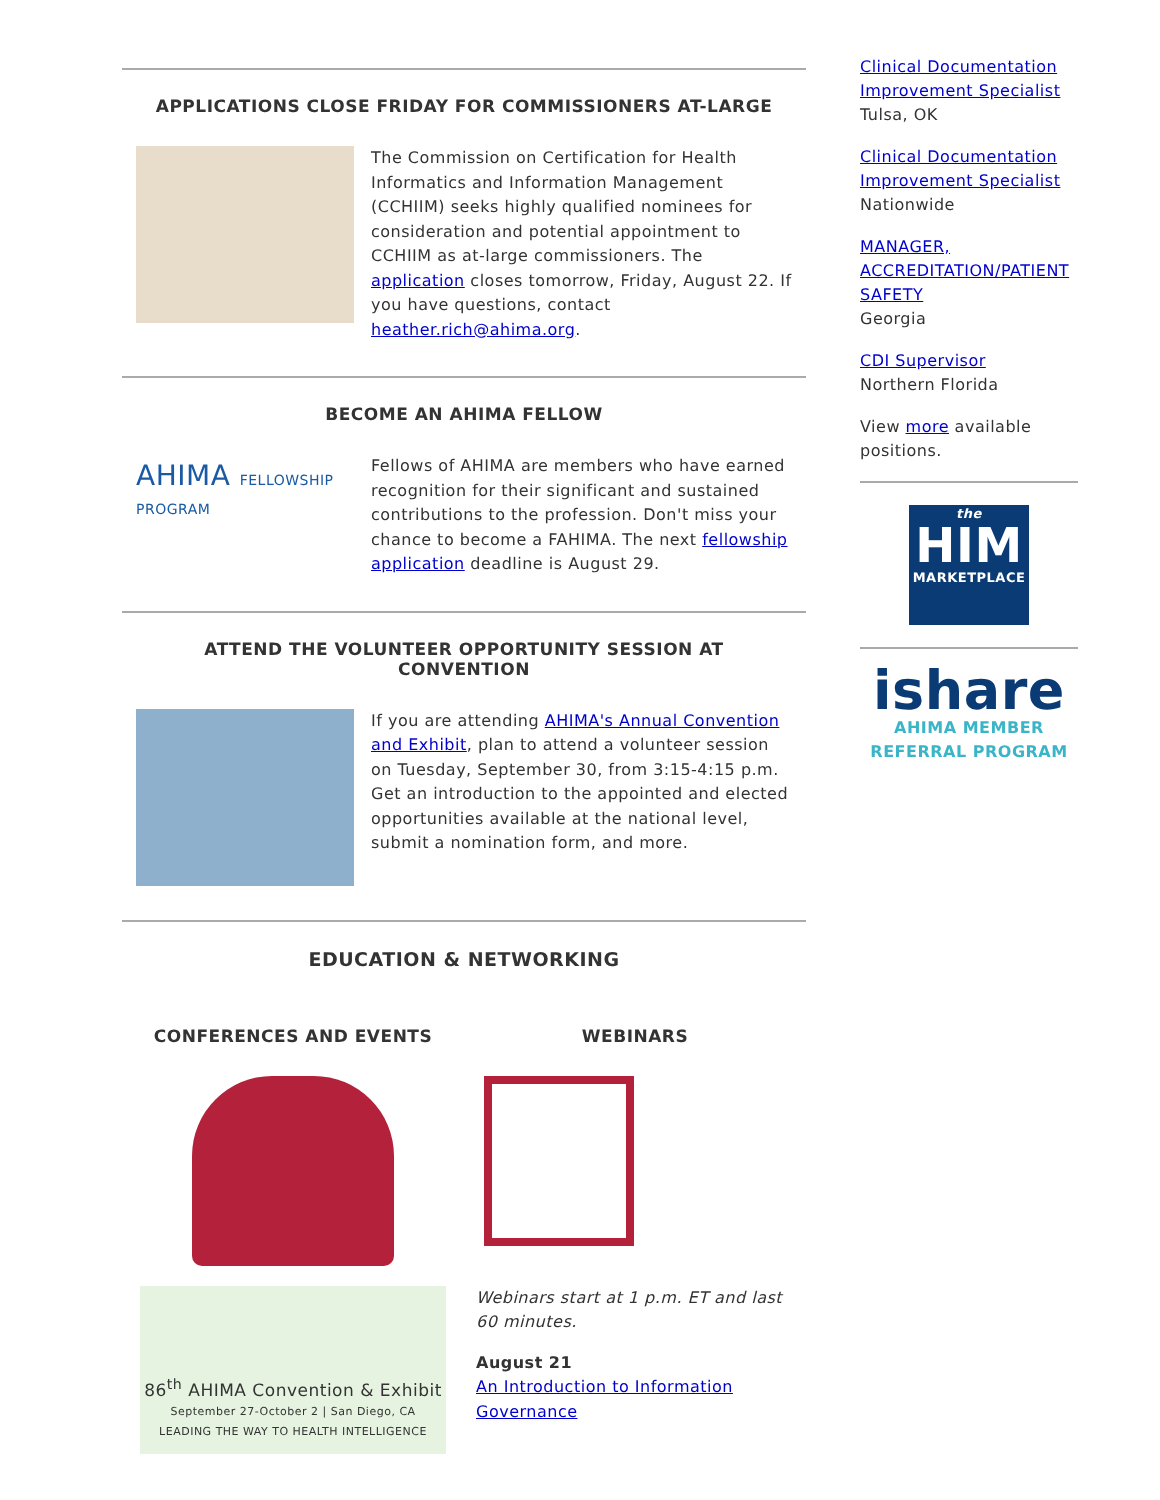APPLICATIONS CLOSE FRIDAY FOR COMMISSIONERS AT-LARGE
The Commission on Certification for Health Informatics and Information Management (CCHIIM) seeks highly qualified nominees for consideration and potential appointment to CCHIIM as at-large commissioners. The application closes tomorrow, Friday, August 22. If you have questions, contact heather.rich@ahima.org.
BECOME AN AHIMA FELLOW
AHIMA FELLOWSHIP PROGRAM
Fellows of AHIMA are members who have earned recognition for their significant and sustained contributions to the profession. Don't miss your chance to become a FAHIMA. The next fellowship application deadline is August 29.
ATTEND THE VOLUNTEER OPPORTUNITY SESSION AT CONVENTION
If you are attending AHIMA's Annual Convention and Exhibit, plan to attend a volunteer session on Tuesday, September 30, from 3:15-4:15 p.m. Get an introduction to the appointed and elected opportunities available at the national level, submit a nomination form, and more.
EDUCATION & NETWORKING
CONFERENCES AND EVENTS
86<sup>th</sup> AHIMA Convention & Exhibit
September 27-October 2 | San Diego, CA
LEADING THE WAY TO HEALTH INTELLIGENCE
WEBINARS
Webinars start at 1 p.m. ET and last 60 minutes.
August 21
An Introduction to Information Governance
Clinical Documentation Improvement Specialist
Tulsa, OK
Clinical Documentation Improvement Specialist
Nationwide
MANAGER, ACCREDITATION/PATIENT SAFETY
Georgia
CDI Supervisor
Northern Florida
View more available positions.
the
HIM
MARKETPLACE
ishare
AHIMA MEMBER
REFERRAL PROGRAM